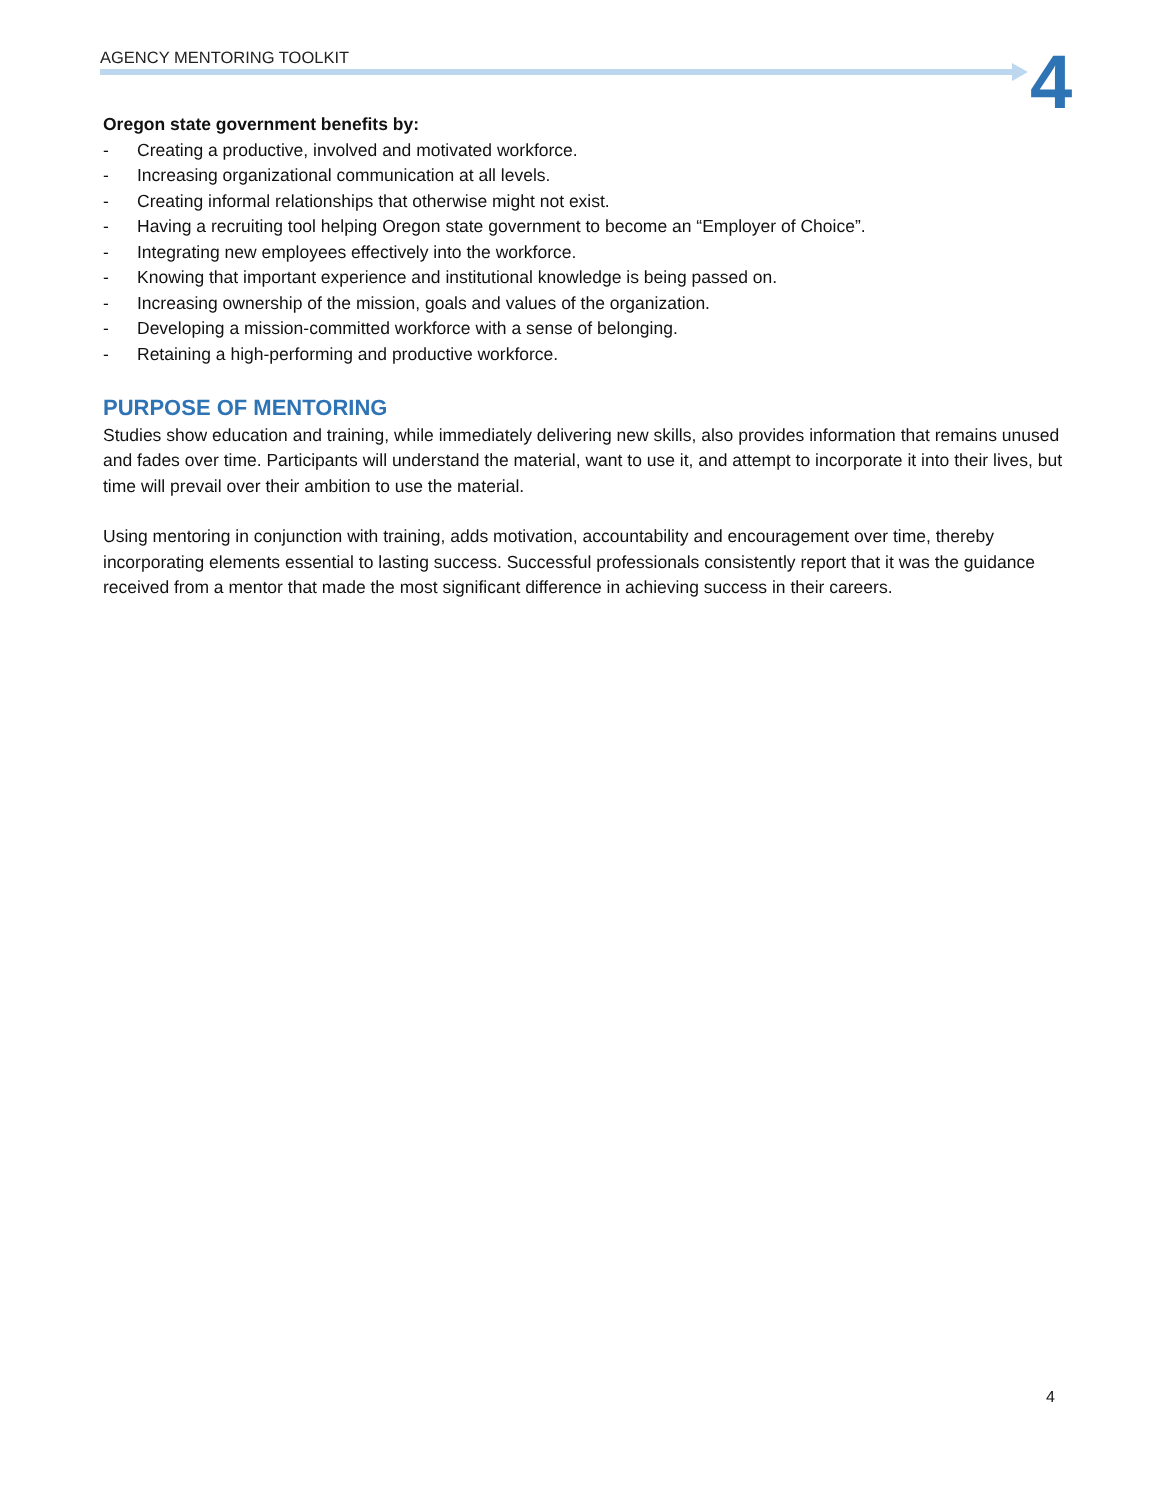AGENCY MENTORING TOOLKIT
4
Oregon state government benefits by:
- Creating a productive, involved and motivated workforce.
- Increasing organizational communication at all levels.
- Creating informal relationships that otherwise might not exist.
- Having a recruiting tool helping Oregon state government to become an “Employer of Choice”.
- Integrating new employees effectively into the workforce.
- Knowing that important experience and institutional knowledge is being passed on.
- Increasing ownership of the mission, goals and values of the organization.
- Developing a mission-committed workforce with a sense of belonging.
- Retaining a high-performing and productive workforce.
PURPOSE OF MENTORING
Studies show education and training, while immediately delivering new skills, also provides information that remains unused and fades over time. Participants will understand the material, want to use it, and attempt to incorporate it into their lives, but time will prevail over their ambition to use the material.
Using mentoring in conjunction with training, adds motivation, accountability and encouragement over time, thereby incorporating elements essential to lasting success. Successful professionals consistently report that it was the guidance received from a mentor that made the most significant difference in achieving success in their careers.
4